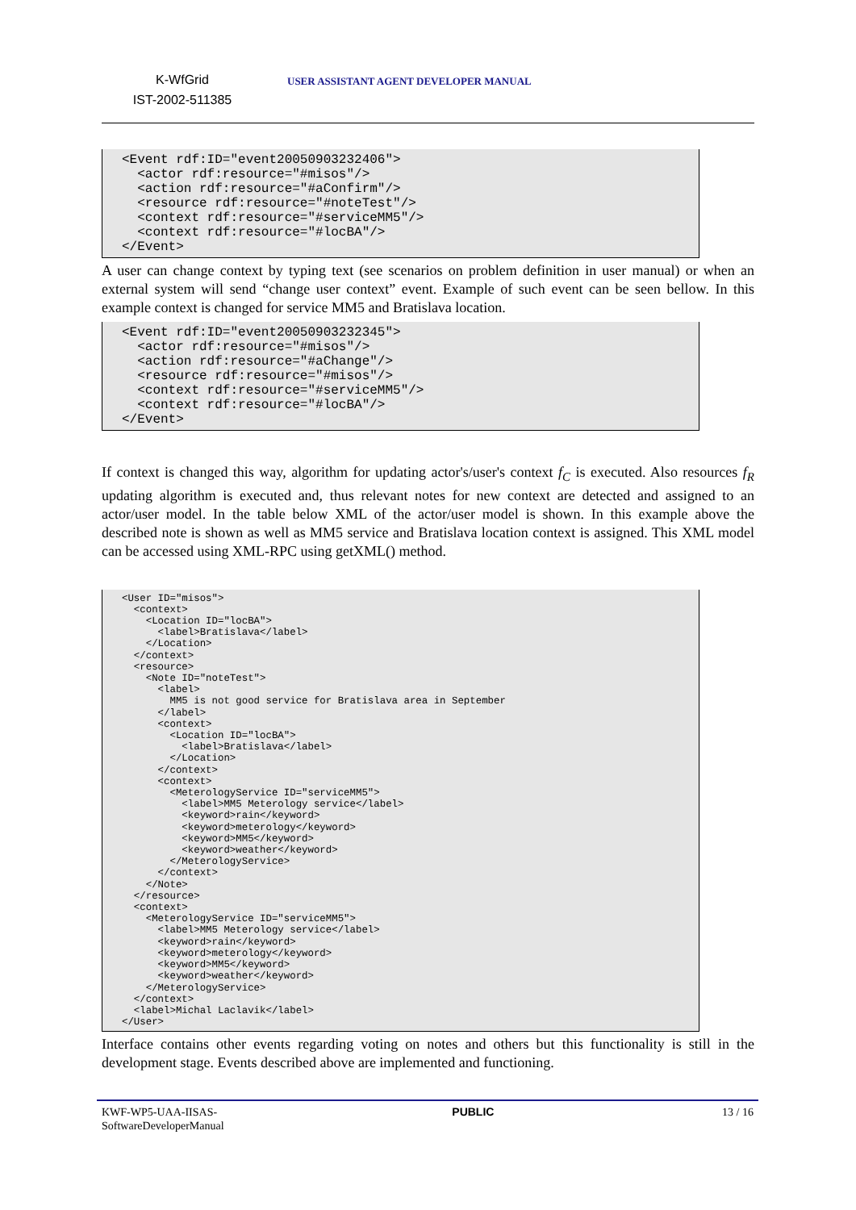K-WfGrid
IST-2002-511385
USER ASSISTANT AGENT DEVELOPER MANUAL
<Event rdf:ID="event20050903232406">
  <actor rdf:resource="#misos"/>
  <action rdf:resource="#aConfirm"/>
  <resource rdf:resource="#noteTest"/>
  <context rdf:resource="#serviceMM5"/>
  <context rdf:resource="#locBA"/>
</Event>
A user can change context by typing text (see scenarios on problem definition in user manual) or when an external system will send “change user context” event. Example of such event can be seen bellow. In this example context is changed for service MM5 and Bratislava location.
<Event rdf:ID="event20050903232345">
  <actor rdf:resource="#misos"/>
  <action rdf:resource="#aChange"/>
  <resource rdf:resource="#misos"/>
  <context rdf:resource="#serviceMM5"/>
  <context rdf:resource="#locBA"/>
</Event>
If context is changed this way, algorithm for updating actor's/user's context f<sub>C</sub> is executed. Also resources f<sub>R</sub> updating algorithm is executed and, thus relevant notes for new context are detected and assigned to an actor/user model. In the table below XML of the actor/user model is shown. In this example above the described note is shown as well as MM5 service and Bratislava location context is assigned. This XML model can be accessed using XML-RPC using getXML() method.
<User ID="misos">
  <context>
    <Location ID="locBA">
      <label>Bratislava</label>
    </Location>
  </context>
  <resource>
    <Note ID="noteTest">
      <label>
        MM5 is not good service for Bratislava area in September
      </label>
      <context>
        <Location ID="locBA">
          <label>Bratislava</label>
        </Location>
      </context>
      <context>
        <MeterologyService ID="serviceMM5">
          <label>MM5 Meterology service</label>
          <keyword>rain</keyword>
          <keyword>meterology</keyword>
          <keyword>MM5</keyword>
          <keyword>weather</keyword>
        </MeterologyService>
      </context>
    </Note>
  </resource>
  <context>
    <MeterologyService ID="serviceMM5">
      <label>MM5 Meterology service</label>
      <keyword>rain</keyword>
      <keyword>meterology</keyword>
      <keyword>MM5</keyword>
      <keyword>weather</keyword>
    </MeterologyService>
  </context>
  <label>Michal Laclavik</label>
</User>
Interface contains other events regarding voting on notes and others but this functionality is still in the development stage. Events described above are implemented and functioning.
KWF-WP5-UAA-IISAS-
SoftwareDeveloperManual
PUBLIC 13 / 16